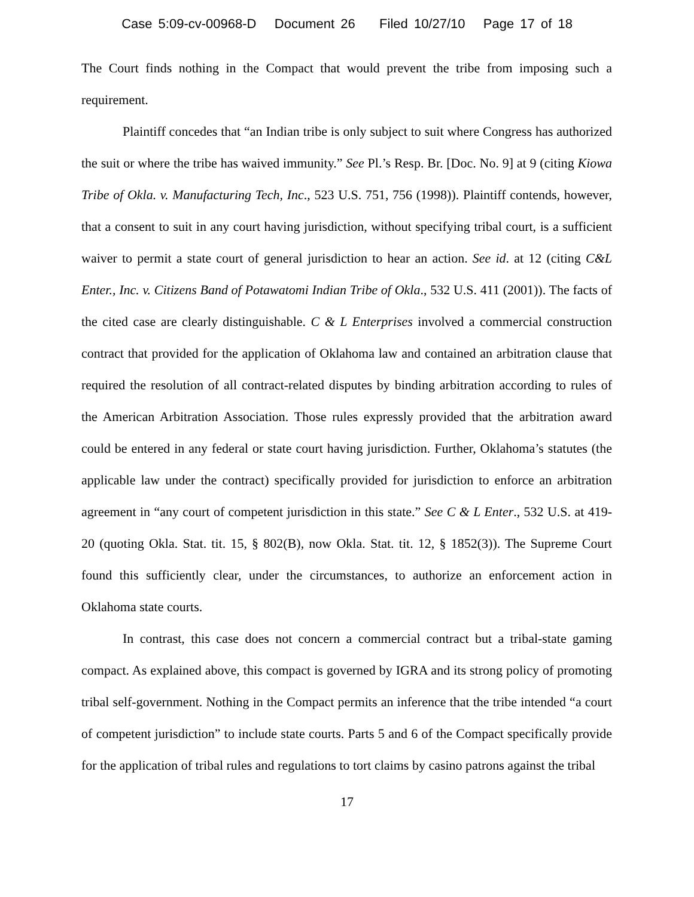Case 5:09-cv-00968-D Document 26 Filed 10/27/10 Page 17 of 18
The Court finds nothing in the Compact that would prevent the tribe from imposing such a requirement.
Plaintiff concedes that “an Indian tribe is only subject to suit where Congress has authorized the suit or where the tribe has waived immunity.” See Pl.’s Resp. Br. [Doc. No. 9] at 9 (citing Kiowa Tribe of Okla. v. Manufacturing Tech, Inc., 523 U.S. 751, 756 (1998)). Plaintiff contends, however, that a consent to suit in any court having jurisdiction, without specifying tribal court, is a sufficient waiver to permit a state court of general jurisdiction to hear an action. See id. at 12 (citing C&L Enter., Inc. v. Citizens Band of Potawatomi Indian Tribe of Okla., 532 U.S. 411 (2001)). The facts of the cited case are clearly distinguishable. C & L Enterprises involved a commercial construction contract that provided for the application of Oklahoma law and contained an arbitration clause that required the resolution of all contract-related disputes by binding arbitration according to rules of the American Arbitration Association. Those rules expressly provided that the arbitration award could be entered in any federal or state court having jurisdiction. Further, Oklahoma’s statutes (the applicable law under the contract) specifically provided for jurisdiction to enforce an arbitration agreement in “any court of competent jurisdiction in this state.” See C & L Enter., 532 U.S. at 419-20 (quoting Okla. Stat. tit. 15, § 802(B), now Okla. Stat. tit. 12, § 1852(3)). The Supreme Court found this sufficiently clear, under the circumstances, to authorize an enforcement action in Oklahoma state courts.
In contrast, this case does not concern a commercial contract but a tribal-state gaming compact. As explained above, this compact is governed by IGRA and its strong policy of promoting tribal self-government. Nothing in the Compact permits an inference that the tribe intended “a court of competent jurisdiction” to include state courts. Parts 5 and 6 of the Compact specifically provide for the application of tribal rules and regulations to tort claims by casino patrons against the tribal
17